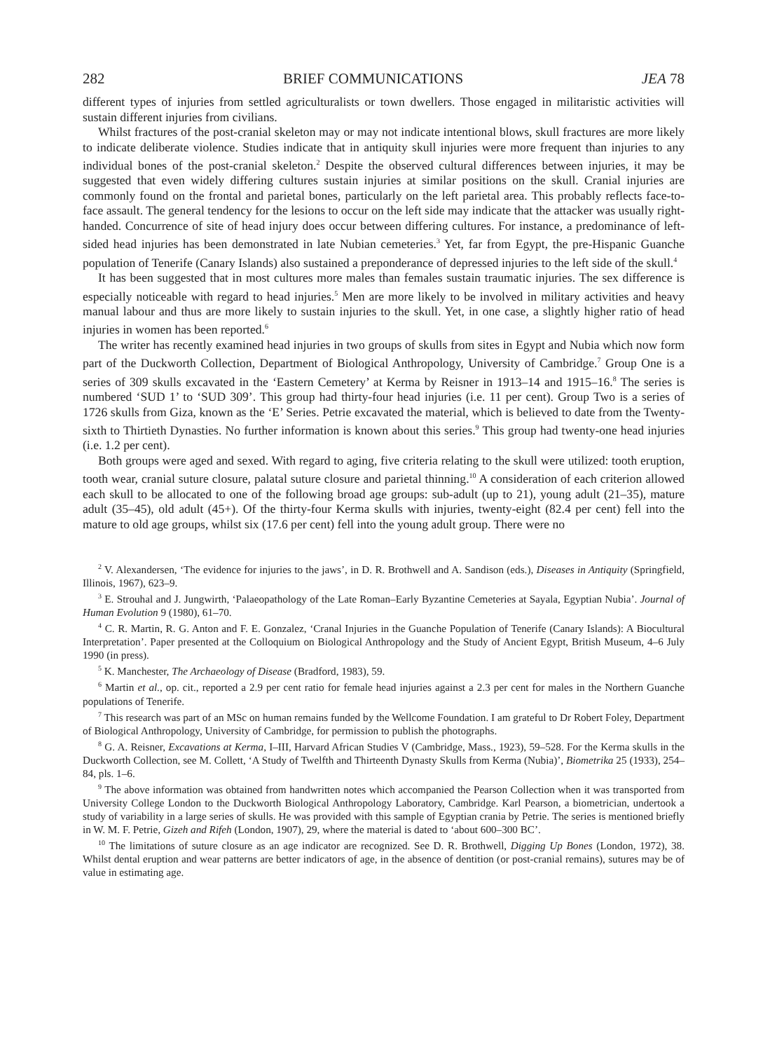282 BRIEF COMMUNICATIONS JEA 78
different types of injuries from settled agriculturalists or town dwellers. Those engaged in militaristic activities will sustain different injuries from civilians.
Whilst fractures of the post-cranial skeleton may or may not indicate intentional blows, skull fractures are more likely to indicate deliberate violence. Studies indicate that in antiquity skull injuries were more frequent than injuries to any individual bones of the post-cranial skeleton.<sup>2</sup> Despite the observed cultural differences between injuries, it may be suggested that even widely differing cultures sustain injuries at similar positions on the skull. Cranial injuries are commonly found on the frontal and parietal bones, particularly on the left parietal area. This probably reflects face-to-face assault. The general tendency for the lesions to occur on the left side may indicate that the attacker was usually right-handed. Concurrence of site of head injury does occur between differing cultures. For instance, a predominance of left-sided head injuries has been demonstrated in late Nubian cemeteries.<sup>3</sup> Yet, far from Egypt, the pre-Hispanic Guanche population of Tenerife (Canary Islands) also sustained a preponderance of depressed injuries to the left side of the skull.<sup>4</sup>
It has been suggested that in most cultures more males than females sustain traumatic injuries. The sex difference is especially noticeable with regard to head injuries.<sup>5</sup> Men are more likely to be involved in military activities and heavy manual labour and thus are more likely to sustain injuries to the skull. Yet, in one case, a slightly higher ratio of head injuries in women has been reported.<sup>6</sup>
The writer has recently examined head injuries in two groups of skulls from sites in Egypt and Nubia which now form part of the Duckworth Collection, Department of Biological Anthropology, University of Cambridge.<sup>7</sup> Group One is a series of 309 skulls excavated in the ‘Eastern Cemetery’ at Kerma by Reisner in 1913–14 and 1915–16.<sup>8</sup> The series is numbered ‘SUD 1’ to ‘SUD 309’. This group had thirty-four head injuries (i.e. 11 per cent). Group Two is a series of 1726 skulls from Giza, known as the ‘E’ Series. Petrie excavated the material, which is believed to date from the Twenty-sixth to Thirtieth Dynasties. No further information is known about this series.<sup>9</sup> This group had twenty-one head injuries (i.e. 1.2 per cent).
Both groups were aged and sexed. With regard to aging, five criteria relating to the skull were utilized: tooth eruption, tooth wear, cranial suture closure, palatal suture closure and parietal thinning.<sup>10</sup> A consideration of each criterion allowed each skull to be allocated to one of the following broad age groups: sub-adult (up to 21), young adult (21–35), mature adult (35–45), old adult (45+). Of the thirty-four Kerma skulls with injuries, twenty-eight (82.4 per cent) fell into the mature to old age groups, whilst six (17.6 per cent) fell into the young adult group. There were no
<sup>2</sup> V. Alexandersen, ‘The evidence for injuries to the jaws’, in D. R. Brothwell and A. Sandison (eds.), Diseases in Antiquity (Springfield, Illinois, 1967), 623–9.
<sup>3</sup> E. Strouhal and J. Jungwirth, ‘Palaeopathology of the Late Roman–Early Byzantine Cemeteries at Sayala, Egyptian Nubia’. Journal of Human Evolution 9 (1980), 61–70.
<sup>4</sup> C. R. Martin, R. G. Anton and F. E. Gonzalez, ‘Cranal Injuries in the Guanche Population of Tenerife (Canary Islands): A Biocultural Interpretation’. Paper presented at the Colloquium on Biological Anthropology and the Study of Ancient Egypt, British Museum, 4–6 July 1990 (in press).
<sup>5</sup> K. Manchester, The Archaeology of Disease (Bradford, 1983), 59.
<sup>6</sup> Martin et al., op. cit., reported a 2.9 per cent ratio for female head injuries against a 2.3 per cent for males in the Northern Guanche populations of Tenerife.
<sup>7</sup> This research was part of an MSc on human remains funded by the Wellcome Foundation. I am grateful to Dr Robert Foley, Department of Biological Anthropology, University of Cambridge, for permission to publish the photographs.
<sup>8</sup> G. A. Reisner, Excavations at Kerma, I–III, Harvard African Studies V (Cambridge, Mass., 1923), 59–528. For the Kerma skulls in the Duckworth Collection, see M. Collett, ‘A Study of Twelfth and Thirteenth Dynasty Skulls from Kerma (Nubia)’, Biometrika 25 (1933), 254–84, pls. 1–6.
<sup>9</sup> The above information was obtained from handwritten notes which accompanied the Pearson Collection when it was transported from University College London to the Duckworth Biological Anthropology Laboratory, Cambridge. Karl Pearson, a biometrician, undertook a study of variability in a large series of skulls. He was provided with this sample of Egyptian crania by Petrie. The series is mentioned briefly in W. M. F. Petrie, Gizeh and Rifeh (London, 1907), 29, where the material is dated to ‘about 600–300 BC’.
<sup>10</sup> The limitations of suture closure as an age indicator are recognized. See D. R. Brothwell, Digging Up Bones (London, 1972), 38. Whilst dental eruption and wear patterns are better indicators of age, in the absence of dentition (or post-cranial remains), sutures may be of value in estimating age.